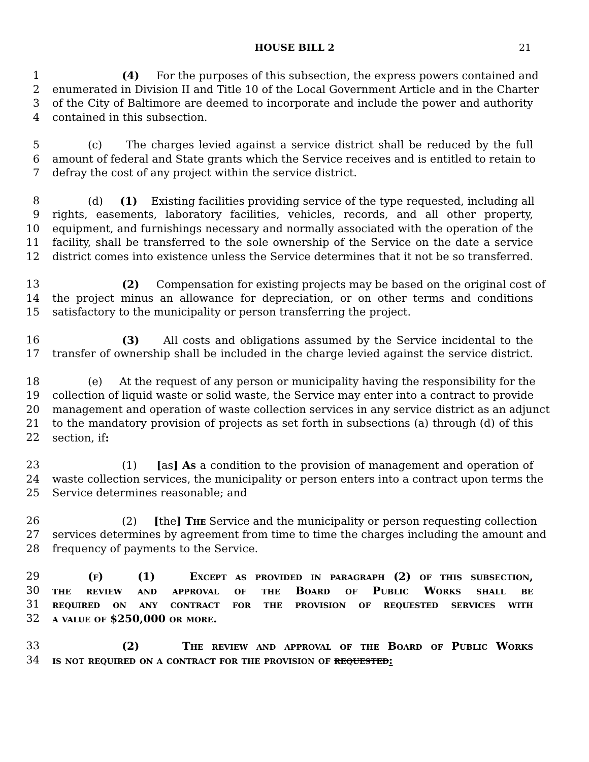HOUSE BILL 2 21
1 (4) For the purposes of this subsection, the express powers contained and
2 enumerated in Division II and Title 10 of the Local Government Article and in the Charter
3 of the City of Baltimore are deemed to incorporate and include the power and authority
4 contained in this subsection.
5 (c) The charges levied against a service district shall be reduced by the full
6 amount of federal and State grants which the Service receives and is entitled to retain to
7 defray the cost of any project within the service district.
8 (d) (1) Existing facilities providing service of the type requested, including all
9 rights, easements, laboratory facilities, vehicles, records, and all other property,
10 equipment, and furnishings necessary and normally associated with the operation of the
11 facility, shall be transferred to the sole ownership of the Service on the date a service
12 district comes into existence unless the Service determines that it not be so transferred.
13 (2) Compensation for existing projects may be based on the original cost of
14 the project minus an allowance for depreciation, or on other terms and conditions
15 satisfactory to the municipality or person transferring the project.
16 (3) All costs and obligations assumed by the Service incidental to the
17 transfer of ownership shall be included in the charge levied against the service district.
18 (e) At the request of any person or municipality having the responsibility for the
19 collection of liquid waste or solid waste, the Service may enter into a contract to provide
20 management and operation of waste collection services in any service district as an adjunct
21 to the mandatory provision of projects as set forth in subsections (a) through (d) of this
22 section, if:
23 (1) [as] As a condition to the provision of management and operation of
24 waste collection services, the municipality or person enters into a contract upon terms the
25 Service determines reasonable; and
26 (2) [the] The Service and the municipality or person requesting collection
27 services determines by agreement from time to time the charges including the amount and
28 frequency of payments to the Service.
29 (f) (1) Except as provided in paragraph (2) of this subsection,
30 the review and approval of the Board of Public Works shall be
31 required on any contract for the provision of requested services with
32 a value of $250,000 or more.
33 (2) The review and approval of the Board of Public Works
34 is not required on a contract for the provision of requested: